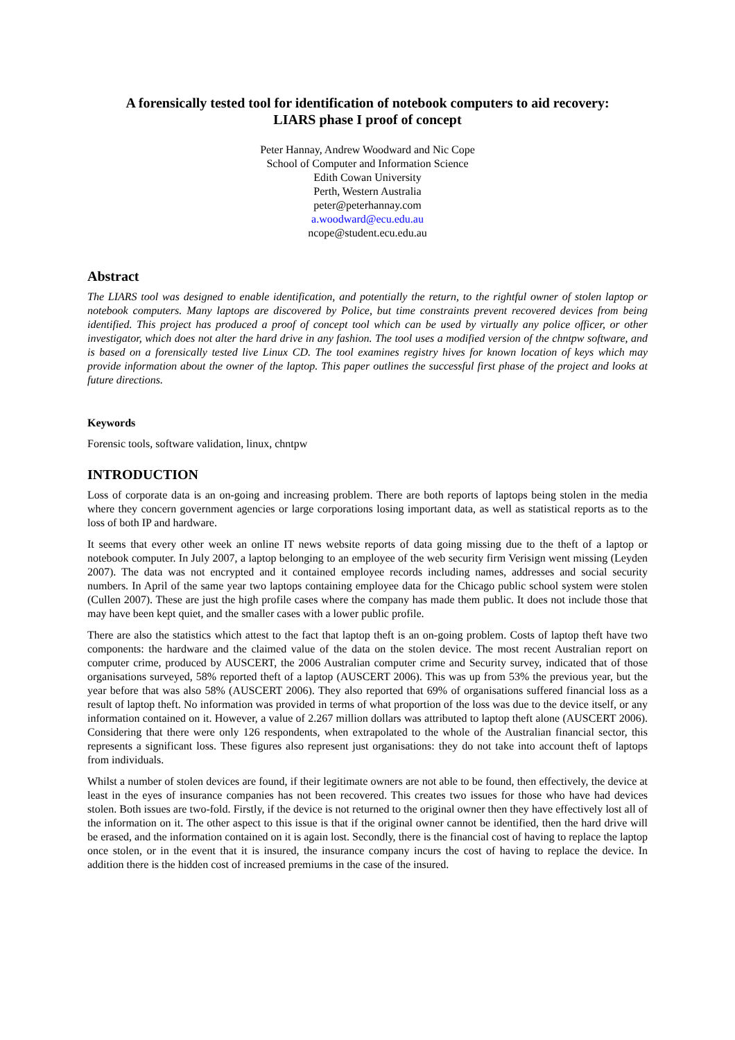A forensically tested tool for identification of notebook computers to aid recovery:
LIARS phase I proof of concept
Peter Hannay, Andrew Woodward and Nic Cope
School of Computer and Information Science
Edith Cowan University
Perth, Western Australia
peter@peterhannay.com
a.woodward@ecu.edu.au
ncope@student.ecu.edu.au
Abstract
The LIARS tool was designed to enable identification, and potentially the return, to the rightful owner of stolen laptop or notebook computers. Many laptops are discovered by Police, but time constraints prevent recovered devices from being identified. This project has produced a proof of concept tool which can be used by virtually any police officer, or other investigator, which does not alter the hard drive in any fashion. The tool uses a modified version of the chntpw software, and is based on a forensically tested live Linux CD. The tool examines registry hives for known location of keys which may provide information about the owner of the laptop. This paper outlines the successful first phase of the project and looks at future directions.
Keywords
Forensic tools, software validation, linux, chntpw
INTRODUCTION
Loss of corporate data is an on-going and increasing problem. There are both reports of laptops being stolen in the media where they concern government agencies or large corporations losing important data, as well as statistical reports as to the loss of both IP and hardware.
It seems that every other week an online IT news website reports of data going missing due to the theft of a laptop or notebook computer. In July 2007, a laptop belonging to an employee of the web security firm Verisign went missing (Leyden 2007). The data was not encrypted and it contained employee records including names, addresses and social security numbers. In April of the same year two laptops containing employee data for the Chicago public school system were stolen (Cullen 2007). These are just the high profile cases where the company has made them public. It does not include those that may have been kept quiet, and the smaller cases with a lower public profile.
There are also the statistics which attest to the fact that laptop theft is an on-going problem. Costs of laptop theft have two components: the hardware and the claimed value of the data on the stolen device. The most recent Australian report on computer crime, produced by AUSCERT, the 2006 Australian computer crime and Security survey, indicated that of those organisations surveyed, 58% reported theft of a laptop (AUSCERT 2006). This was up from 53% the previous year, but the year before that was also 58% (AUSCERT 2006). They also reported that 69% of organisations suffered financial loss as a result of laptop theft. No information was provided in terms of what proportion of the loss was due to the device itself, or any information contained on it. However, a value of 2.267 million dollars was attributed to laptop theft alone (AUSCERT 2006). Considering that there were only 126 respondents, when extrapolated to the whole of the Australian financial sector, this represents a significant loss. These figures also represent just organisations: they do not take into account theft of laptops from individuals.
Whilst a number of stolen devices are found, if their legitimate owners are not able to be found, then effectively, the device at least in the eyes of insurance companies has not been recovered. This creates two issues for those who have had devices stolen. Both issues are two-fold. Firstly, if the device is not returned to the original owner then they have effectively lost all of the information on it. The other aspect to this issue is that if the original owner cannot be identified, then the hard drive will be erased, and the information contained on it is again lost. Secondly, there is the financial cost of having to replace the laptop once stolen, or in the event that it is insured, the insurance company incurs the cost of having to replace the device. In addition there is the hidden cost of increased premiums in the case of the insured.